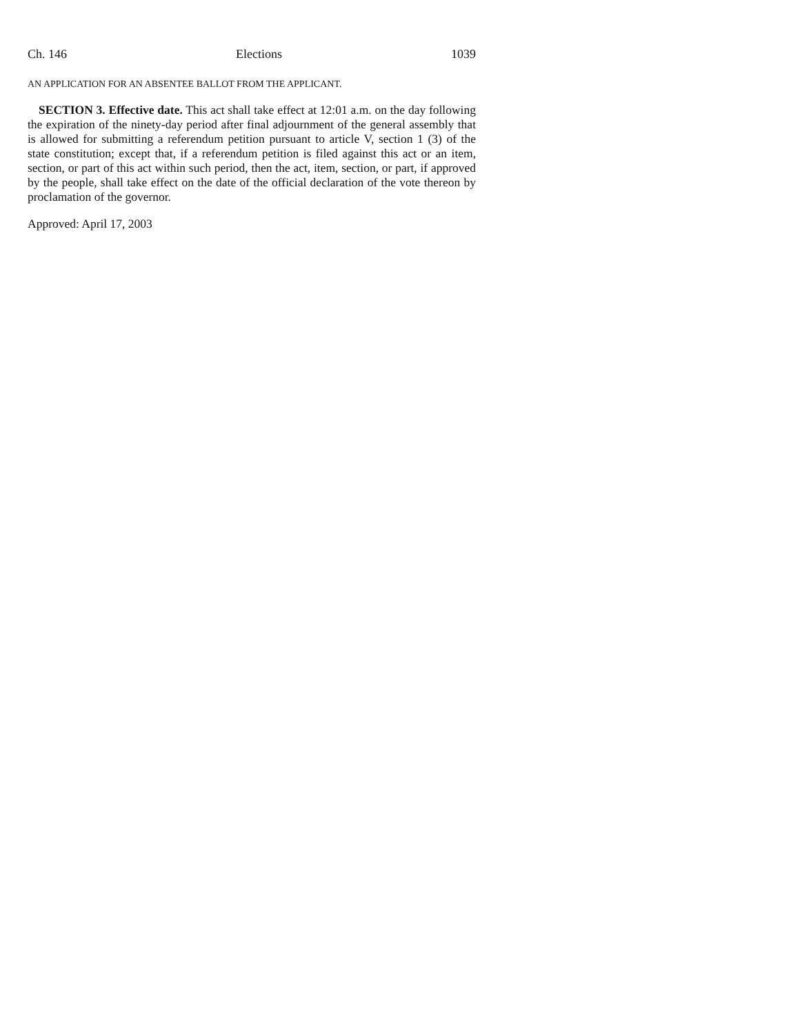Ch. 146 Elections 1039
AN APPLICATION FOR AN ABSENTEE BALLOT FROM THE APPLICANT.
SECTION 3. Effective date. This act shall take effect at 12:01 a.m. on the day following the expiration of the ninety-day period after final adjournment of the general assembly that is allowed for submitting a referendum petition pursuant to article V, section 1 (3) of the state constitution; except that, if a referendum petition is filed against this act or an item, section, or part of this act within such period, then the act, item, section, or part, if approved by the people, shall take effect on the date of the official declaration of the vote thereon by proclamation of the governor.
Approved: April 17, 2003